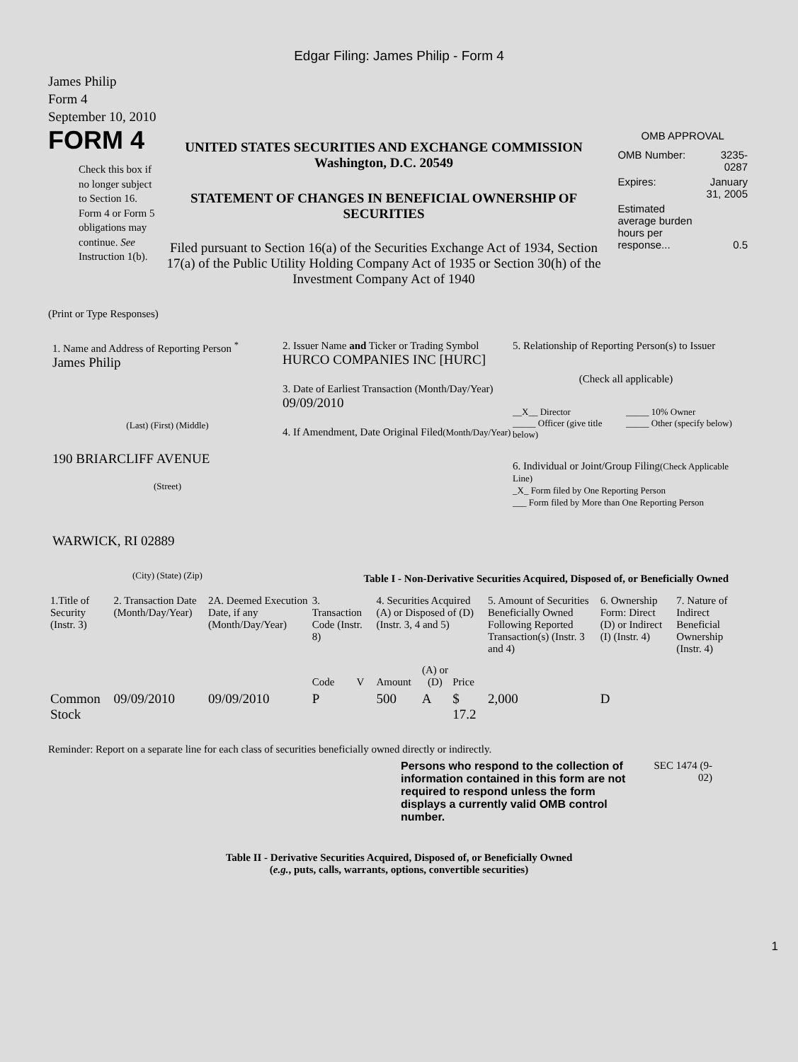Edgar Filing: James Philip - Form 4
James Philip
Form 4
September 10, 2010
FORM 4
Check this box if no longer subject to Section 16. Form 4 or Form 5 obligations may continue. See Instruction 1(b).
UNITED STATES SECURITIES AND EXCHANGE COMMISSION
Washington, D.C. 20549
STATEMENT OF CHANGES IN BENEFICIAL OWNERSHIP OF SECURITIES
Filed pursuant to Section 16(a) of the Securities Exchange Act of 1934, Section 17(a) of the Public Utility Holding Company Act of 1935 or Section 30(h) of the Investment Company Act of 1940
OMB APPROVAL
| OMB Number: | 3235-0287 |
| Expires: | January 31, 2005 |
| Estimated average burden hours per response... | 0.5 |
(Print or Type Responses)
1. Name and Address of Reporting Person <sup>*</sup>
James Philip
(Last) (First) (Middle)
190 BRIARCLIFF AVENUE
(Street)
WARWICK, RI 02889
(City) (State) (Zip)
2. Issuer Name and Ticker or Trading Symbol
HURCO COMPANIES INC [HURC]
3. Date of Earliest Transaction (Month/Day/Year)
09/09/2010
4. If Amendment, Date Original Filed(Month/Day/Year)
5. Relationship of Reporting Person(s) to Issuer
(Check all applicable)
__X__ Director
_____ Officer (give title below)
_____ 10% Owner
_____ Other (specify below)
6. Individual or Joint/Group Filing(Check Applicable Line)
_X_ Form filed by One Reporting Person
___ Form filed by More than One Reporting Person
Table I - Non-Derivative Securities Acquired, Disposed of, or Beneficially Owned
| 1.Title of Security (Instr. 3) | 2. Transaction Date (Month/Day/Year) | 2A. Deemed Execution Date, if any (Month/Day/Year) | 3. Transaction Code (Instr. 8) | | 4. Securities Acquired (A) or Disposed of (D) (Instr. 3, 4 and 5) | | | 5. Amount of Securities Beneficially Owned Following Reported Transaction(s) (Instr. 3 and 4) | 6. Ownership Form: Direct (D) or Indirect (I) (Instr. 4) | 7. Nature of Indirect Beneficial Ownership (Instr. 4) |
| | | | Code | V | Amount | (A) or (D) | Price | | | |
| Common Stock | 09/09/2010 | 09/09/2010 | P | | 500 | A | $ 17.2 | 2,000 | D | |
Reminder: Report on a separate line for each class of securities beneficially owned directly or indirectly.
Persons who respond to the collection of information contained in this form are not required to respond unless the form displays a currently valid OMB control number.
SEC 1474 (9-02)
Table II - Derivative Securities Acquired, Disposed of, or Beneficially Owned
(e.g., puts, calls, warrants, options, convertible securities)
1